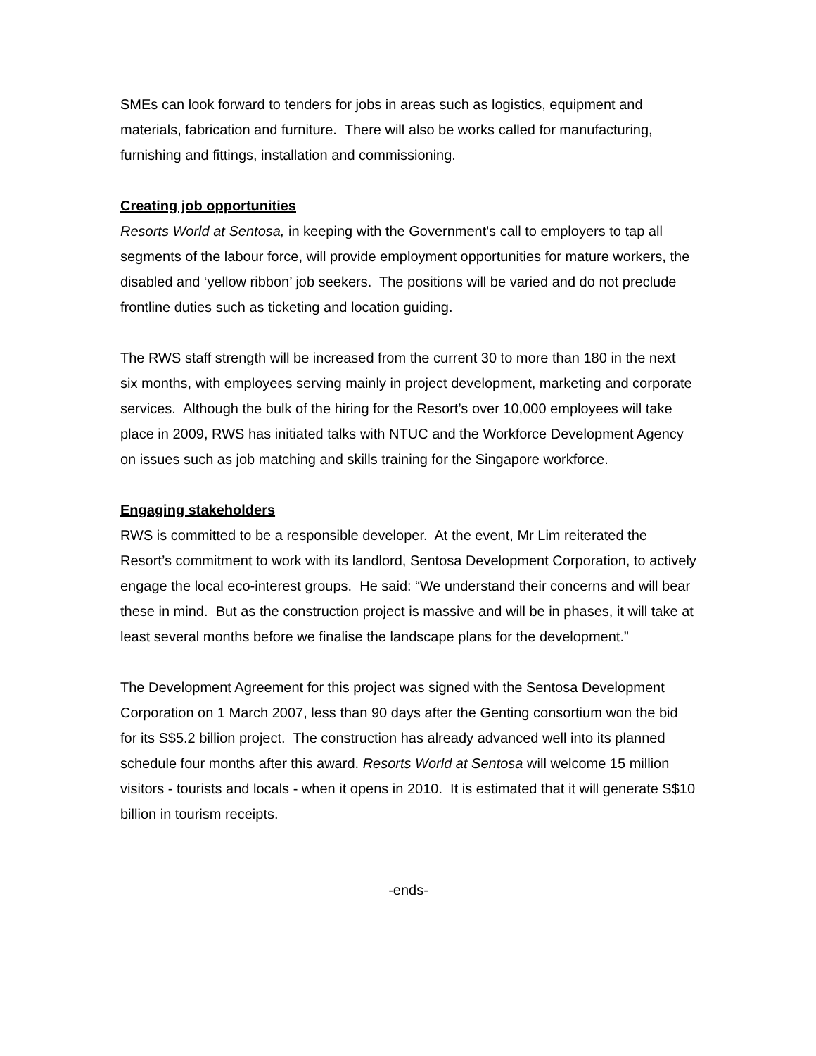SMEs can look forward to tenders for jobs in areas such as logistics, equipment and materials, fabrication and furniture. There will also be works called for manufacturing, furnishing and fittings, installation and commissioning.
Creating job opportunities
Resorts World at Sentosa, in keeping with the Government's call to employers to tap all segments of the labour force, will provide employment opportunities for mature workers, the disabled and ‘yellow ribbon’ job seekers. The positions will be varied and do not preclude frontline duties such as ticketing and location guiding.
The RWS staff strength will be increased from the current 30 to more than 180 in the next six months, with employees serving mainly in project development, marketing and corporate services. Although the bulk of the hiring for the Resort’s over 10,000 employees will take place in 2009, RWS has initiated talks with NTUC and the Workforce Development Agency on issues such as job matching and skills training for the Singapore workforce.
Engaging stakeholders
RWS is committed to be a responsible developer. At the event, Mr Lim reiterated the Resort’s commitment to work with its landlord, Sentosa Development Corporation, to actively engage the local eco-interest groups. He said: “We understand their concerns and will bear these in mind. But as the construction project is massive and will be in phases, it will take at least several months before we finalise the landscape plans for the development.”
The Development Agreement for this project was signed with the Sentosa Development Corporation on 1 March 2007, less than 90 days after the Genting consortium won the bid for its S$5.2 billion project. The construction has already advanced well into its planned schedule four months after this award. Resorts World at Sentosa will welcome 15 million visitors - tourists and locals - when it opens in 2010. It is estimated that it will generate S$10 billion in tourism receipts.
-ends-